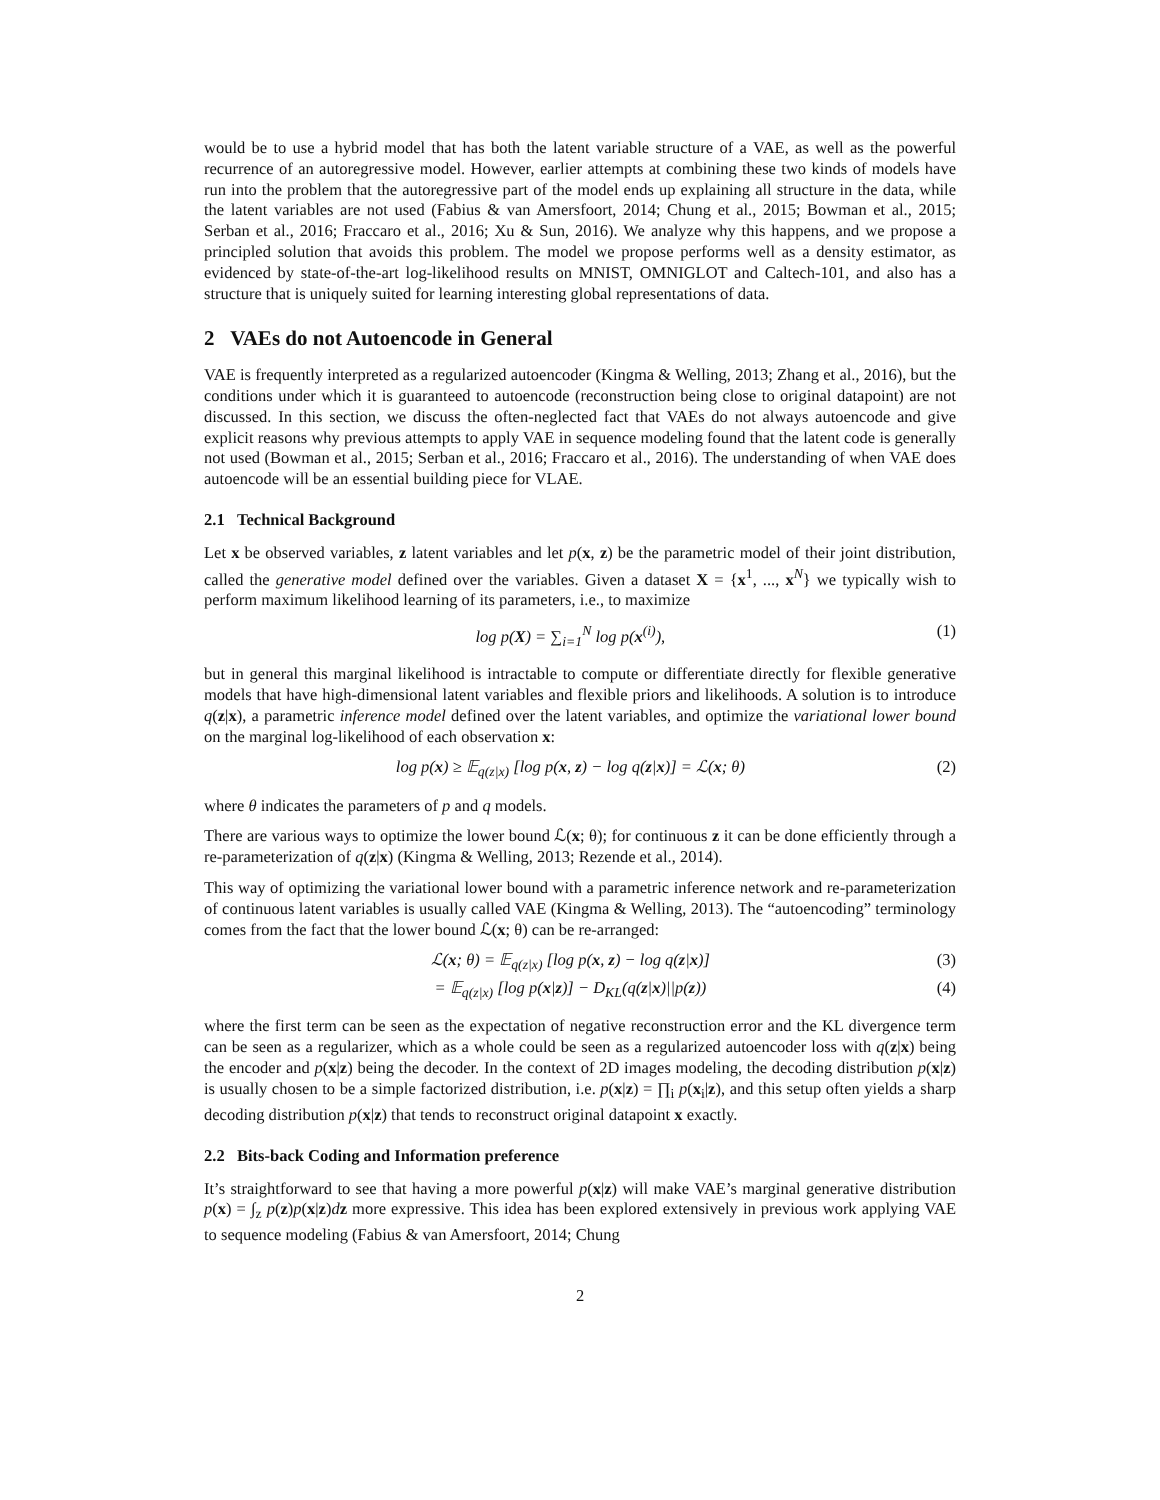would be to use a hybrid model that has both the latent variable structure of a VAE, as well as the powerful recurrence of an autoregressive model. However, earlier attempts at combining these two kinds of models have run into the problem that the autoregressive part of the model ends up explaining all structure in the data, while the latent variables are not used (Fabius & van Amersfoort, 2014; Chung et al., 2015; Bowman et al., 2015; Serban et al., 2016; Fraccaro et al., 2016; Xu & Sun, 2016). We analyze why this happens, and we propose a principled solution that avoids this problem. The model we propose performs well as a density estimator, as evidenced by state-of-the-art log-likelihood results on MNIST, OMNIGLOT and Caltech-101, and also has a structure that is uniquely suited for learning interesting global representations of data.
2 VAEs do not Autoencode in General
VAE is frequently interpreted as a regularized autoencoder (Kingma & Welling, 2013; Zhang et al., 2016), but the conditions under which it is guaranteed to autoencode (reconstruction being close to original datapoint) are not discussed. In this section, we discuss the often-neglected fact that VAEs do not always autoencode and give explicit reasons why previous attempts to apply VAE in sequence modeling found that the latent code is generally not used (Bowman et al., 2015; Serban et al., 2016; Fraccaro et al., 2016). The understanding of when VAE does autoencode will be an essential building piece for VLAE.
2.1 Technical Background
Let x be observed variables, z latent variables and let p(x, z) be the parametric model of their joint distribution, called the generative model defined over the variables. Given a dataset X = {x<sup>1</sup>, ..., x<sup>N</sup>} we typically wish to perform maximum likelihood learning of its parameters, i.e., to maximize
log p(X) = ∑<sub>i=1</sub><sup>N</sup> log p(x<sup>(i)</sup>), (1)
but in general this marginal likelihood is intractable to compute or differentiate directly for flexible generative models that have high-dimensional latent variables and flexible priors and likelihoods. A solution is to introduce q(z|x), a parametric inference model defined over the latent variables, and optimize the variational lower bound on the marginal log-likelihood of each observation x:
log p(x) ≥ 𝔼<sub>q(z|x)</sub> [log p(x, z) − log q(z|x)] = ℒ(x; θ) (2)
where θ indicates the parameters of p and q models.
There are various ways to optimize the lower bound ℒ(x; θ); for continuous z it can be done efficiently through a re-parameterization of q(z|x) (Kingma & Welling, 2013; Rezende et al., 2014).
This way of optimizing the variational lower bound with a parametric inference network and re-parameterization of continuous latent variables is usually called VAE (Kingma & Welling, 2013). The “autoencoding” terminology comes from the fact that the lower bound ℒ(x; θ) can be re-arranged:
ℒ(x; θ) = 𝔼<sub>q(z|x)</sub> [log p(x, z) − log q(z|x)] (3)
= 𝔼<sub>q(z|x)</sub> [log p(x|z)] − D<sub>KL</sub>(q(z|x)||p(z)) (4)
where the first term can be seen as the expectation of negative reconstruction error and the KL divergence term can be seen as a regularizer, which as a whole could be seen as a regularized autoencoder loss with q(z|x) being the encoder and p(x|z) being the decoder. In the context of 2D images modeling, the decoding distribution p(x|z) is usually chosen to be a simple factorized distribution, i.e. p(x|z) = ∏<sub>i</sub> p(x<sub>i</sub>|z), and this setup often yields a sharp decoding distribution p(x|z) that tends to reconstruct original datapoint x exactly.
2.2 Bits-back Coding and Information preference
It’s straightforward to see that having a more powerful p(x|z) will make VAE’s marginal generative distribution p(x) = ∫<sub>z</sub> p(z)p(x|z)dz more expressive. This idea has been explored extensively in previous work applying VAE to sequence modeling (Fabius & van Amersfoort, 2014; Chung
2